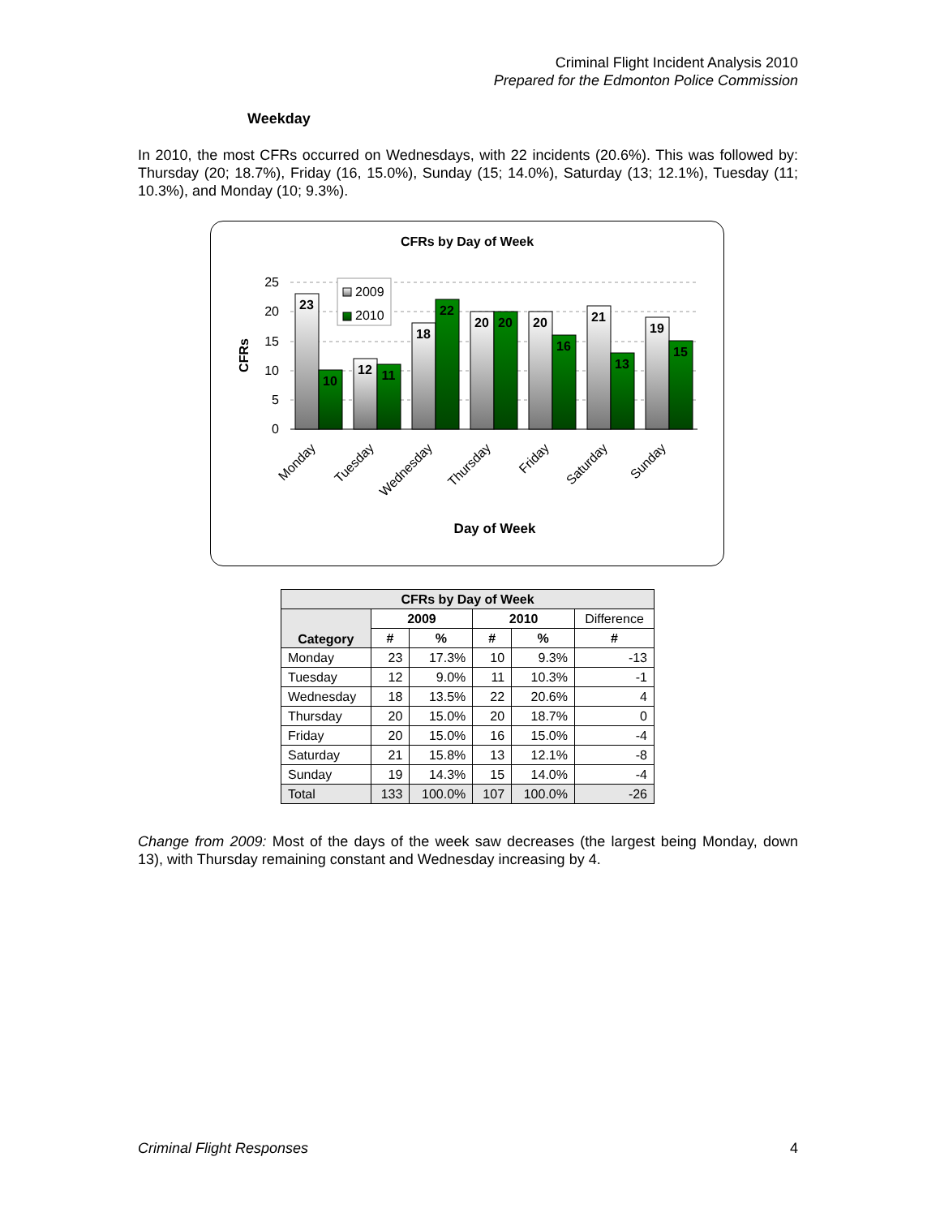Criminal Flight Incident Analysis 2010
Prepared for the Edmonton Police Commission
Weekday
In 2010, the most CFRs occurred on Wednesdays, with 22 incidents (20.6%). This was followed by: Thursday (20; 18.7%), Friday (16, 15.0%), Sunday (15; 14.0%), Saturday (13; 12.1%), Tuesday (11; 10.3%), and Monday (10; 9.3%).
CFRs by Day of Week
25
20
15
10
5
0
CFRs
23
10
12
11
18
22
20
20
20
16
21
13
19
15
2009
2010
Monday
Tuesday
Wednesday
Thursday
Friday
Saturday
Sunday
Day of Week
| CFRs by Day of Week | | | | | |
| --- | --- | --- | --- | --- | --- |
| Category | 2009 | | 2010 | | Difference |
| | # | % | # | % | # |
| Monday | 23 | 17.3% | 10 | 9.3% | -13 |
| Tuesday | 12 | 9.0% | 11 | 10.3% | -1 |
| Wednesday | 18 | 13.5% | 22 | 20.6% | 4 |
| Thursday | 20 | 15.0% | 20 | 18.7% | 0 |
| Friday | 20 | 15.0% | 16 | 15.0% | -4 |
| Saturday | 21 | 15.8% | 13 | 12.1% | -8 |
| Sunday | 19 | 14.3% | 15 | 14.0% | -4 |
| Total | 133 | 100.0% | 107 | 100.0% | -26 |
Change from 2009: Most of the days of the week saw decreases (the largest being Monday, down 13), with Thursday remaining constant and Wednesday increasing by 4.
Criminal Flight Responses 4